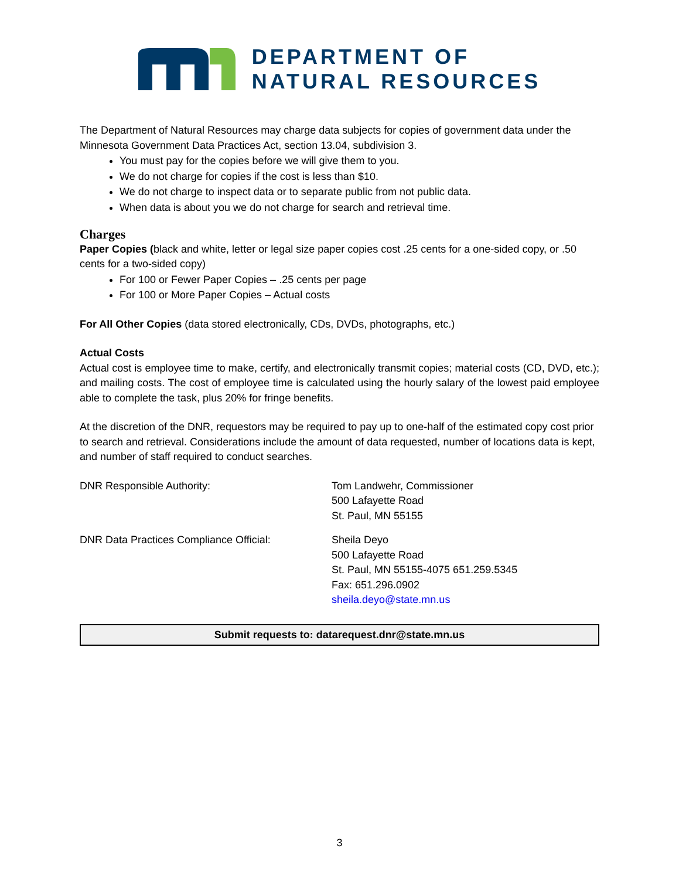DEPARTMENT OF
NATURAL RESOURCES
The Department of Natural Resources may charge data subjects for copies of government data under the Minnesota Government Data Practices Act, section 13.04, subdivision 3.
You must pay for the copies before we will give them to you.
We do not charge for copies if the cost is less than $10.
We do not charge to inspect data or to separate public from not public data.
When data is about you we do not charge for search and retrieval time.
Charges
Paper Copies (black and white, letter or legal size paper copies cost .25 cents for a one-sided copy, or .50 cents for a two-sided copy)
For 100 or Fewer Paper Copies – .25 cents per page
For 100 or More Paper Copies – Actual costs
For All Other Copies (data stored electronically, CDs, DVDs, photographs, etc.)
Actual Costs
Actual cost is employee time to make, certify, and electronically transmit copies; material costs (CD, DVD, etc.); and mailing costs. The cost of employee time is calculated using the hourly salary of the lowest paid employee able to complete the task, plus 20% for fringe benefits.
At the discretion of the DNR, requestors may be required to pay up to one-half of the estimated copy cost prior to search and retrieval. Considerations include the amount of data requested, number of locations data is kept, and number of staff required to conduct searches.
DNR Responsible Authority: Tom Landwehr, Commissioner
500 Lafayette Road
St. Paul, MN 55155
DNR Data Practices Compliance Official: Sheila Deyo
500 Lafayette Road
St. Paul, MN 55155-4075 651.259.5345
Fax: 651.296.0902
sheila.deyo@state.mn.us
Submit requests to: datarequest.dnr@state.mn.us
3